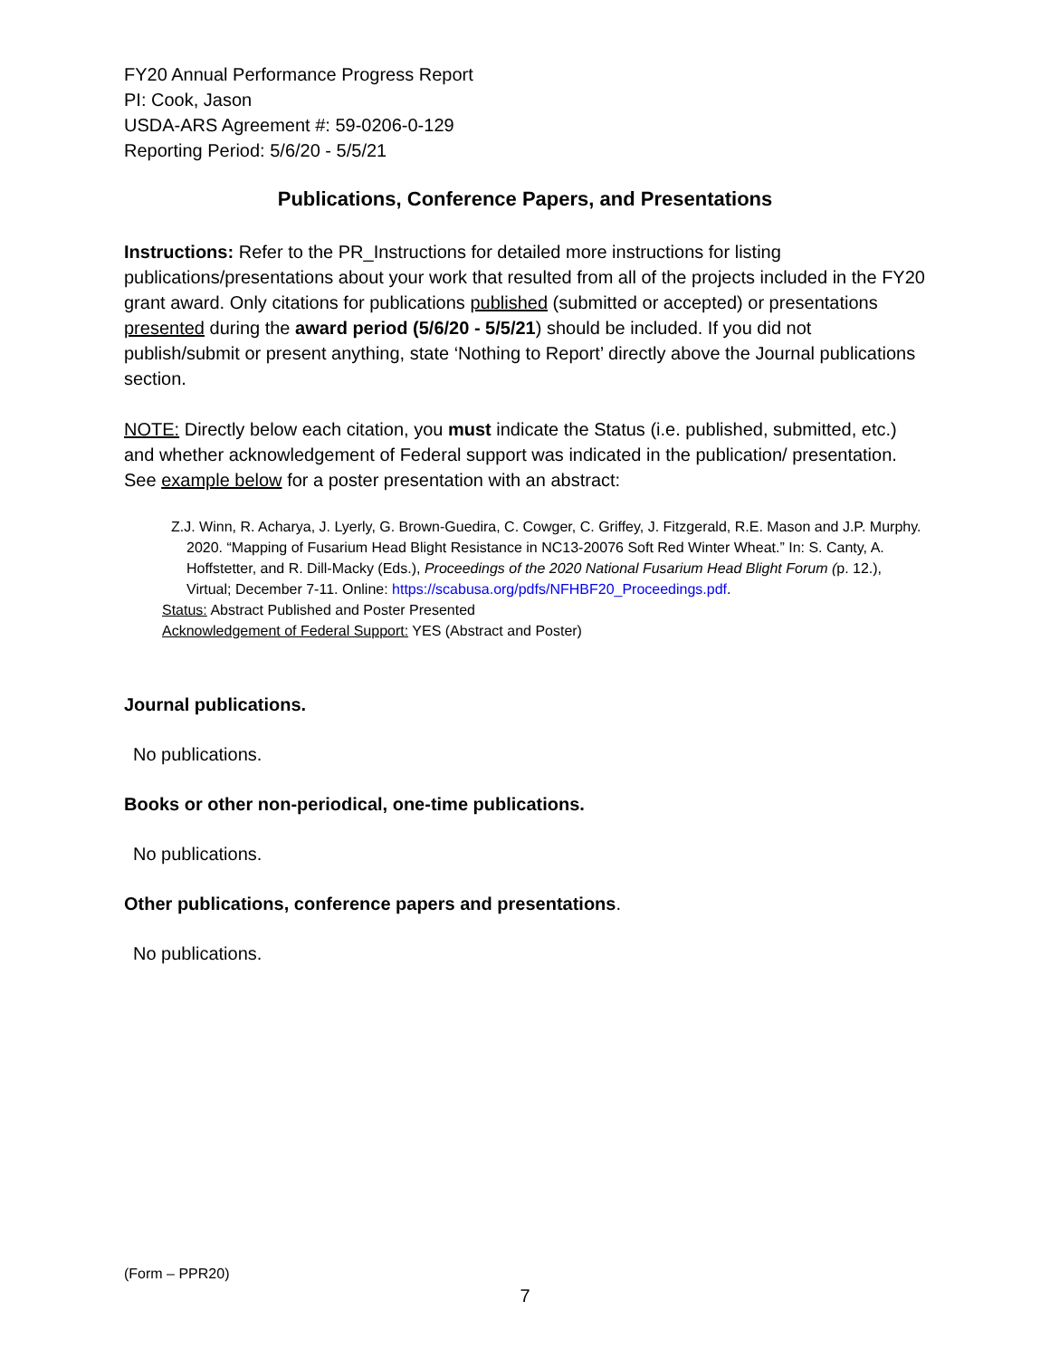FY20 Annual Performance Progress Report
PI: Cook, Jason
USDA-ARS Agreement #: 59-0206-0-129
Reporting Period: 5/6/20 - 5/5/21
Publications, Conference Papers, and Presentations
Instructions: Refer to the PR_Instructions for detailed more instructions for listing publications/presentations about your work that resulted from all of the projects included in the FY20 grant award. Only citations for publications published (submitted or accepted) or presentations presented during the award period (5/6/20 - 5/5/21) should be included. If you did not publish/submit or present anything, state ‘Nothing to Report’ directly above the Journal publications section.
NOTE: Directly below each citation, you must indicate the Status (i.e. published, submitted, etc.) and whether acknowledgement of Federal support was indicated in the publication/ presentation. See example below for a poster presentation with an abstract:
Z.J. Winn, R. Acharya, J. Lyerly, G. Brown-Guedira, C. Cowger, C. Griffey, J. Fitzgerald, R.E. Mason and J.P. Murphy. 2020. “Mapping of Fusarium Head Blight Resistance in NC13-20076 Soft Red Winter Wheat.” In: S. Canty, A. Hoffstetter, and R. Dill-Macky (Eds.), Proceedings of the 2020 National Fusarium Head Blight Forum (p. 12.), Virtual; December 7-11. Online: https://scabusa.org/pdfs/NFHBF20_Proceedings.pdf.
Status: Abstract Published and Poster Presented
Acknowledgement of Federal Support: YES (Abstract and Poster)
Journal publications.
No publications.
Books or other non-periodical, one-time publications.
No publications.
Other publications, conference papers and presentations.
No publications.
(Form – PPR20)
7